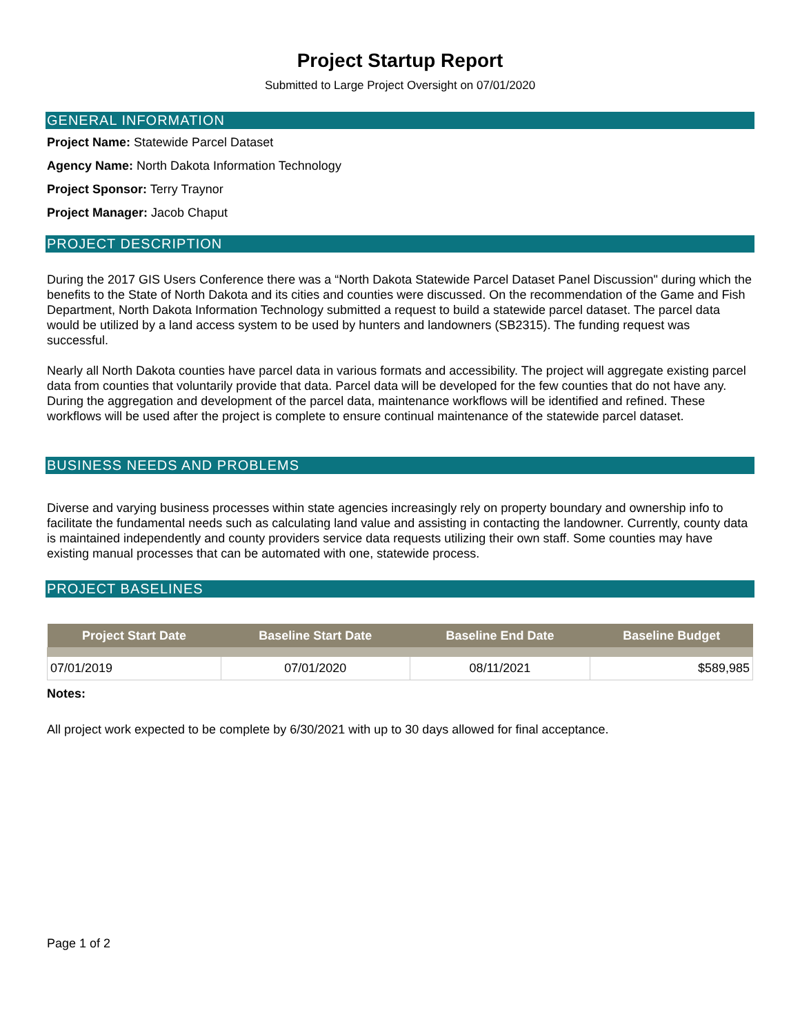Project Startup Report
Submitted to Large Project Oversight on 07/01/2020
GENERAL INFORMATION
Project Name: Statewide Parcel Dataset
Agency Name: North Dakota Information Technology
Project Sponsor: Terry Traynor
Project Manager: Jacob Chaput
PROJECT DESCRIPTION
During the 2017 GIS Users Conference there was a “North Dakota Statewide Parcel Dataset Panel Discussion" during which the benefits to the State of North Dakota and its cities and counties were discussed. On the recommendation of the Game and Fish Department, North Dakota Information Technology submitted a request to build a statewide parcel dataset. The parcel data would be utilized by a land access system to be used by hunters and landowners (SB2315). The funding request was successful.
Nearly all North Dakota counties have parcel data in various formats and accessibility. The project will aggregate existing parcel data from counties that voluntarily provide that data. Parcel data will be developed for the few counties that do not have any. During the aggregation and development of the parcel data, maintenance workflows will be identified and refined. These workflows will be used after the project is complete to ensure continual maintenance of the statewide parcel dataset.
BUSINESS NEEDS AND PROBLEMS
Diverse and varying business processes within state agencies increasingly rely on property boundary and ownership info to facilitate the fundamental needs such as calculating land value and assisting in contacting the landowner. Currently, county data is maintained independently and county providers service data requests utilizing their own staff. Some counties may have existing manual processes that can be automated with one, statewide process.
PROJECT BASELINES
| Project Start Date | Baseline Start Date | Baseline End Date | Baseline Budget |
| --- | --- | --- | --- |
| 07/01/2019 | 07/01/2020 | 08/11/2021 | $589,985 |
Notes:
All project work expected to be complete by 6/30/2021 with up to 30 days allowed for final acceptance.
Page 1 of 2